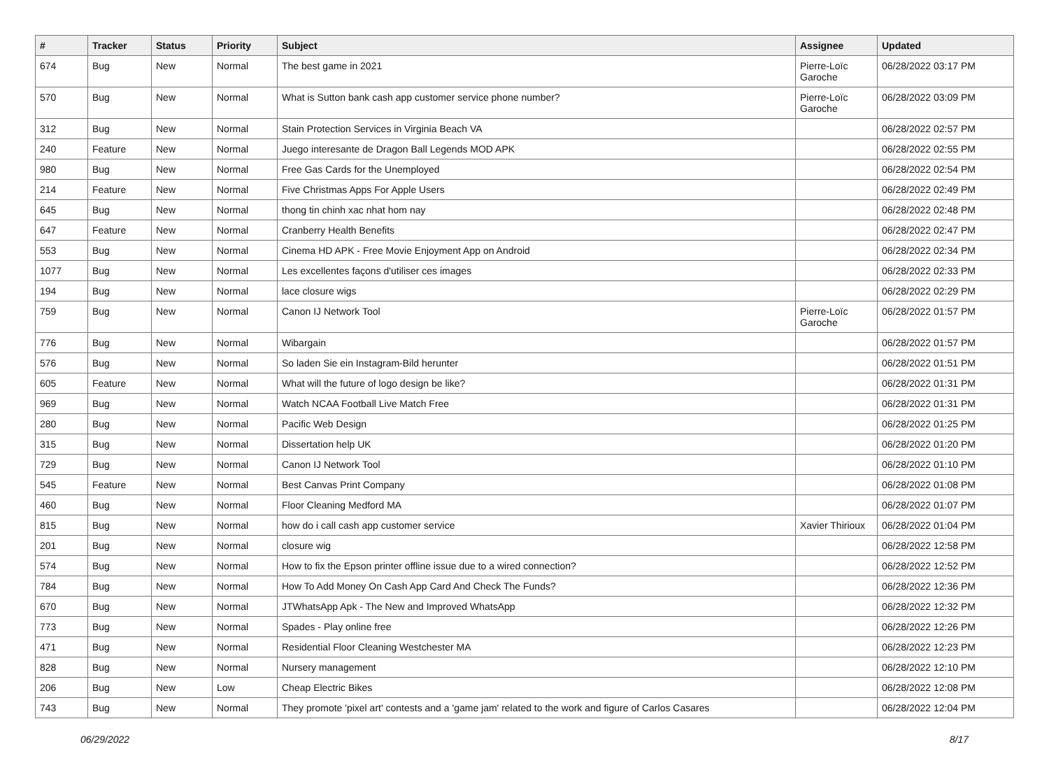| # | Tracker | Status | Priority | Subject | Assignee | Updated |
| --- | --- | --- | --- | --- | --- | --- |
| 674 | Bug | New | Normal | The best game in 2021 | Pierre-Loïc Garoche | 06/28/2022 03:17 PM |
| 570 | Bug | New | Normal | What is Sutton bank cash app customer service phone number? | Pierre-Loïc Garoche | 06/28/2022 03:09 PM |
| 312 | Bug | New | Normal | Stain Protection Services in Virginia Beach VA | | 06/28/2022 02:57 PM |
| 240 | Feature | New | Normal | Juego interesante de Dragon Ball Legends MOD APK | | 06/28/2022 02:55 PM |
| 980 | Bug | New | Normal | Free Gas Cards for the Unemployed | | 06/28/2022 02:54 PM |
| 214 | Feature | New | Normal | Five Christmas Apps For Apple Users | | 06/28/2022 02:49 PM |
| 645 | Bug | New | Normal | thong tin chinh xac nhat hom nay | | 06/28/2022 02:48 PM |
| 647 | Feature | New | Normal | Cranberry Health Benefits | | 06/28/2022 02:47 PM |
| 553 | Bug | New | Normal | Cinema HD APK - Free Movie Enjoyment App on Android | | 06/28/2022 02:34 PM |
| 1077 | Bug | New | Normal | Les excellentes façons d'utiliser ces images | | 06/28/2022 02:33 PM |
| 194 | Bug | New | Normal | lace closure wigs | | 06/28/2022 02:29 PM |
| 759 | Bug | New | Normal | Canon IJ Network Tool | Pierre-Loïc Garoche | 06/28/2022 01:57 PM |
| 776 | Bug | New | Normal | Wibargain | | 06/28/2022 01:57 PM |
| 576 | Bug | New | Normal | So laden Sie ein Instagram-Bild herunter | | 06/28/2022 01:51 PM |
| 605 | Feature | New | Normal | What will the future of logo design be like? | | 06/28/2022 01:31 PM |
| 969 | Bug | New | Normal | Watch NCAA Football Live Match Free | | 06/28/2022 01:31 PM |
| 280 | Bug | New | Normal | Pacific Web Design | | 06/28/2022 01:25 PM |
| 315 | Bug | New | Normal | Dissertation help UK | | 06/28/2022 01:20 PM |
| 729 | Bug | New | Normal | Canon IJ Network Tool | | 06/28/2022 01:10 PM |
| 545 | Feature | New | Normal | Best Canvas Print Company | | 06/28/2022 01:08 PM |
| 460 | Bug | New | Normal | Floor Cleaning Medford MA | | 06/28/2022 01:07 PM |
| 815 | Bug | New | Normal | how do i call cash app customer service | Xavier Thirioux | 06/28/2022 01:04 PM |
| 201 | Bug | New | Normal | closure wig | | 06/28/2022 12:58 PM |
| 574 | Bug | New | Normal | How to fix the Epson printer offline issue due to a wired connection? | | 06/28/2022 12:52 PM |
| 784 | Bug | New | Normal | How To Add Money On Cash App Card And Check The Funds? | | 06/28/2022 12:36 PM |
| 670 | Bug | New | Normal | JTWhatsApp Apk - The New and Improved WhatsApp | | 06/28/2022 12:32 PM |
| 773 | Bug | New | Normal | Spades - Play online free | | 06/28/2022 12:26 PM |
| 471 | Bug | New | Normal | Residential Floor Cleaning Westchester MA | | 06/28/2022 12:23 PM |
| 828 | Bug | New | Normal | Nursery management | | 06/28/2022 12:10 PM |
| 206 | Bug | New | Low | Cheap Electric Bikes | | 06/28/2022 12:08 PM |
| 743 | Bug | New | Normal | They promote 'pixel art' contests and a 'game jam' related to the work and figure of Carlos Casares | | 06/28/2022 12:04 PM |
06/29/2022 8/17